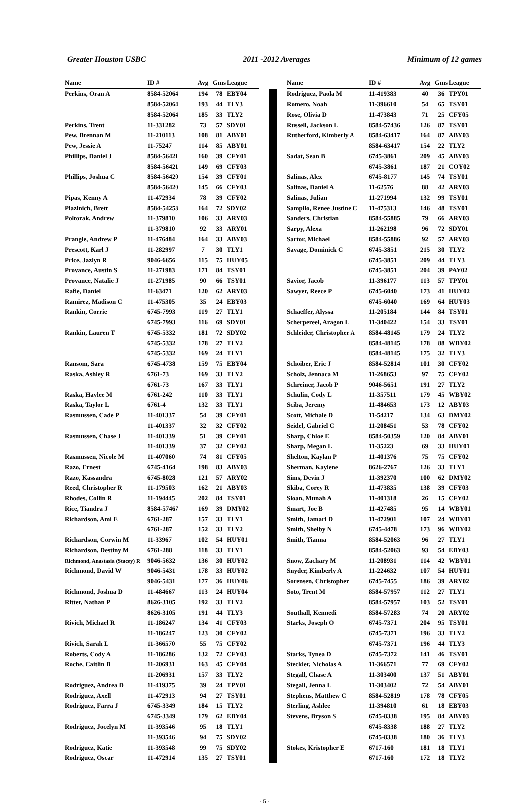Greater Houston USBC 2011 -2012 Averages Minimum of 12 games
| Name | ID # | Avg | Gms | League |
| --- | --- | --- | --- | --- |
| Perkins, Oran A | 8584-52064 | 194 | 78 | EBY04 |
| | 8584-52064 | 193 | 44 | TLY3 |
| | 8584-52064 | 185 | 33 | TLY2 |
| Perkins, Trent | 11-331282 | 73 | 57 | SDY01 |
| Pew, Brennan M | 11-210113 | 108 | 81 | ABY01 |
| Pew, Jessie A | 11-75247 | 114 | 85 | ABY01 |
| Phillips, Daniel J | 8584-56421 | 160 | 39 | CFY01 |
| | 8584-56421 | 149 | 69 | CFY03 |
| Phillips, Joshua C | 8584-56420 | 154 | 39 | CFY01 |
| | 8584-56420 | 145 | 66 | CFY03 |
| Pipas, Kenny A | 11-472934 | 78 | 39 | CFY02 |
| Plazinich, Brett | 8584-54253 | 164 | 72 | SDY02 |
| Poltorak, Andrew | 11-379810 | 106 | 33 | ARY03 |
| | 11-379810 | 92 | 33 | ARY01 |
| Prangle, Andrew P | 11-476484 | 164 | 33 | ABY03 |
| Prescott, Karl J | 11-282997 | 7 | 30 | TLY1 |
| Price, Jazlyn R | 9046-6656 | 115 | 75 | HUY05 |
| Provance, Austin S | 11-271983 | 171 | 84 | TSY01 |
| Provance, Natalie J | 11-271985 | 90 | 66 | TSY01 |
| Rafie, Daniel | 11-63471 | 120 | 62 | ARY03 |
| Ramirez, Madison C | 11-475305 | 35 | 24 | EBY03 |
| Rankin, Corrie | 6745-7993 | 119 | 27 | TLY1 |
| | 6745-7993 | 116 | 69 | SDY01 |
| Rankin, Lauren T | 6745-5332 | 181 | 72 | SDY02 |
| | 6745-5332 | 178 | 27 | TLY2 |
| | 6745-5332 | 169 | 24 | TLY1 |
| Ransom, Sara | 6745-4738 | 159 | 75 | EBY04 |
| Raska, Ashley R | 6761-73 | 169 | 33 | TLY2 |
| | 6761-73 | 167 | 33 | TLY1 |
| Raska, Haylee M | 6761-242 | 110 | 33 | TLY1 |
| Raska, Taylor L | 6761-4 | 132 | 33 | TLY1 |
| Rasmussen, Cade P | 11-401337 | 54 | 39 | CFY01 |
| | 11-401337 | 32 | 32 | CFY02 |
| Rasmussen, Chase J | 11-401339 | 51 | 39 | CFY01 |
| | 11-401339 | 37 | 32 | CFY02 |
| Rasmussen, Nicole M | 11-407060 | 74 | 81 | CFY05 |
| Razo, Ernest | 6745-4164 | 198 | 83 | ABY03 |
| Razo, Kassandra | 6745-8028 | 121 | 57 | ARY02 |
| Reed, Christopher R | 11-179503 | 162 | 21 | ABY03 |
| Rhodes, Collin R | 11-194445 | 202 | 84 | TSY01 |
| Rice, Tiandra J | 8584-57467 | 169 | 39 | DMY02 |
| Richardson, Ami E | 6761-287 | 157 | 33 | TLY1 |
| | 6761-287 | 152 | 33 | TLY2 |
| Richardson, Corwin M | 11-33967 | 102 | 54 | HUY01 |
| Richardson, Destiny M | 6761-288 | 118 | 33 | TLY1 |
| Richmond, Anastasia (Stacey) R | 9046-5632 | 136 | 30 | HUY02 |
| Richmond, David W | 9046-5431 | 178 | 33 | HUY02 |
| | 9046-5431 | 177 | 36 | HUY06 |
| Richmond, Joshua D | 11-484667 | 113 | 24 | HUY04 |
| Ritter, Nathan P | 8626-3105 | 192 | 33 | TLY2 |
| | 8626-3105 | 191 | 44 | TLY3 |
| Rivich, Michael R | 11-186247 | 134 | 41 | CFY03 |
| | 11-186247 | 123 | 30 | CFY02 |
| Rivich, Sarah L | 11-366570 | 55 | 75 | CFY02 |
| Roberts, Cody A | 11-186286 | 132 | 72 | CFY03 |
| Roche, Caitlin B | 11-206931 | 163 | 45 | CFY04 |
| | 11-206931 | 157 | 33 | TLY2 |
| Rodriguez, Andrea D | 11-419375 | 39 | 24 | TPY01 |
| Rodriguez, Axell | 11-472913 | 94 | 27 | TSY01 |
| Rodriguez, Farra J | 6745-3349 | 184 | 15 | TLY2 |
| | 6745-3349 | 179 | 62 | EBY04 |
| Rodriguez, Jocelyn M | 11-393546 | 95 | 18 | TLY1 |
| | 11-393546 | 94 | 75 | SDY02 |
| Rodriguez, Katie | 11-393548 | 99 | 75 | SDY02 |
| Rodriguez, Oscar | 11-472914 | 135 | 27 | TSY01 |
| Name | ID # | Avg | Gms | League |
| --- | --- | --- | --- | --- |
| Rodriguez, Paola M | 11-419383 | 40 | 36 | TPY01 |
| Romero, Noah | 11-396610 | 54 | 65 | TSY01 |
| Rose, Olivia D | 11-473843 | 71 | 25 | CFY05 |
| Russell, Jackson L | 8584-57436 | 126 | 87 | TSY01 |
| Rutherford, Kimberly A | 8584-63417 | 164 | 87 | ABY03 |
| | 8584-63417 | 154 | 22 | TLY2 |
| Sadat, Sean B | 6745-3861 | 209 | 45 | ABY03 |
| | 6745-3861 | 187 | 21 | COY02 |
| Salinas, Alex | 6745-8177 | 145 | 74 | TSY01 |
| Salinas, Daniel A | 11-62576 | 88 | 42 | ARY03 |
| Salinas, Julian | 11-271994 | 132 | 99 | TSY01 |
| Sampilo, Renee Justine C | 11-475313 | 146 | 48 | TSY01 |
| Sanders, Christian | 8584-55885 | 79 | 66 | ARY03 |
| Sarpy, Alexa | 11-262198 | 96 | 72 | SDY01 |
| Sartor, Michael | 8584-55886 | 92 | 57 | ARY03 |
| Savage, Dominick C | 6745-3851 | 215 | 30 | TLY2 |
| | 6745-3851 | 209 | 44 | TLY3 |
| | 6745-3851 | 204 | 39 | PAY02 |
| Savior, Jacob | 11-396177 | 113 | 57 | TPY01 |
| Sawyer, Reece P | 6745-6040 | 173 | 41 | HUY02 |
| | 6745-6040 | 169 | 64 | HUY03 |
| Schaeffer, Alyssa | 11-205184 | 144 | 84 | TSY01 |
| Scherpereel, Aragon L | 11-340422 | 154 | 33 | TSY01 |
| Schleider, Christopher A | 8584-48145 | 179 | 24 | TLY2 |
| | 8584-48145 | 178 | 88 | WBY02 |
| | 8584-48145 | 175 | 32 | TLY3 |
| Schoiber, Eric J | 8584-52814 | 101 | 30 | CFY02 |
| Scholz, Jennaca M | 11-268653 | 97 | 75 | CFY02 |
| Schreiner, Jacob P | 9046-5651 | 191 | 27 | TLY2 |
| Schulin, Cody L | 11-357511 | 179 | 45 | WBY02 |
| Sciba, Jeremy | 11-484653 | 173 | 12 | ABY03 |
| Scott, Michale D | 11-54217 | 134 | 63 | DMY02 |
| Seidel, Gabriel C | 11-208451 | 53 | 78 | CFY02 |
| Sharp, Chloe E | 8584-50359 | 120 | 84 | ABY01 |
| Sharp, Megan L | 11-35223 | 69 | 33 | HUY01 |
| Shelton, Kaylan P | 11-401376 | 75 | 75 | CFY02 |
| Sherman, Kaylene | 8626-2767 | 126 | 33 | TLY1 |
| Sims, Devin J | 11-392370 | 100 | 62 | DMY02 |
| Skiba, Corey R | 11-473835 | 138 | 39 | CFY03 |
| Sloan, Munah A | 11-401318 | 26 | 15 | CFY02 |
| Smart, Joe B | 11-427485 | 95 | 14 | WBY01 |
| Smith, Jamari D | 11-472901 | 107 | 24 | WBY01 |
| Smith, Shelby N | 6745-4478 | 173 | 96 | WBY02 |
| Smith, Tianna | 8584-52063 | 96 | 27 | TLY1 |
| | 8584-52063 | 93 | 54 | EBY03 |
| Snow, Zachary M | 11-208931 | 114 | 42 | WBY01 |
| Snyder, Kimberly A | 11-224632 | 107 | 54 | HUY01 |
| Sorensen, Christopher | 6745-7455 | 186 | 39 | ARY02 |
| Soto, Trent M | 8584-57957 | 112 | 27 | TLY1 |
| | 8584-57957 | 103 | 52 | TSY01 |
| Southall, Kennedi | 8584-57283 | 74 | 20 | ARY02 |
| Starks, Joseph O | 6745-7371 | 204 | 95 | TSY01 |
| | 6745-7371 | 196 | 33 | TLY2 |
| | 6745-7371 | 196 | 44 | TLY3 |
| Starks, Tynea D | 6745-7372 | 141 | 46 | TSY01 |
| Steckler, Nicholas A | 11-366571 | 77 | 69 | CFY02 |
| Stegall, Chase A | 11-303400 | 137 | 51 | ABY01 |
| Stegall, Jenna L | 11-303402 | 72 | 54 | ABY01 |
| Stephens, Matthew C | 8584-52819 | 178 | 78 | CFY05 |
| Sterling, Ashlee | 11-394810 | 61 | 18 | EBY03 |
| Stevens, Bryson S | 6745-8338 | 195 | 84 | ABY03 |
| | 6745-8338 | 188 | 27 | TLY2 |
| | 6745-8338 | 180 | 36 | TLY3 |
| Stokes, Kristopher E | 6717-160 | 181 | 18 | TLY1 |
| | 6717-160 | 172 | 18 | TLY2 |
- 5 -